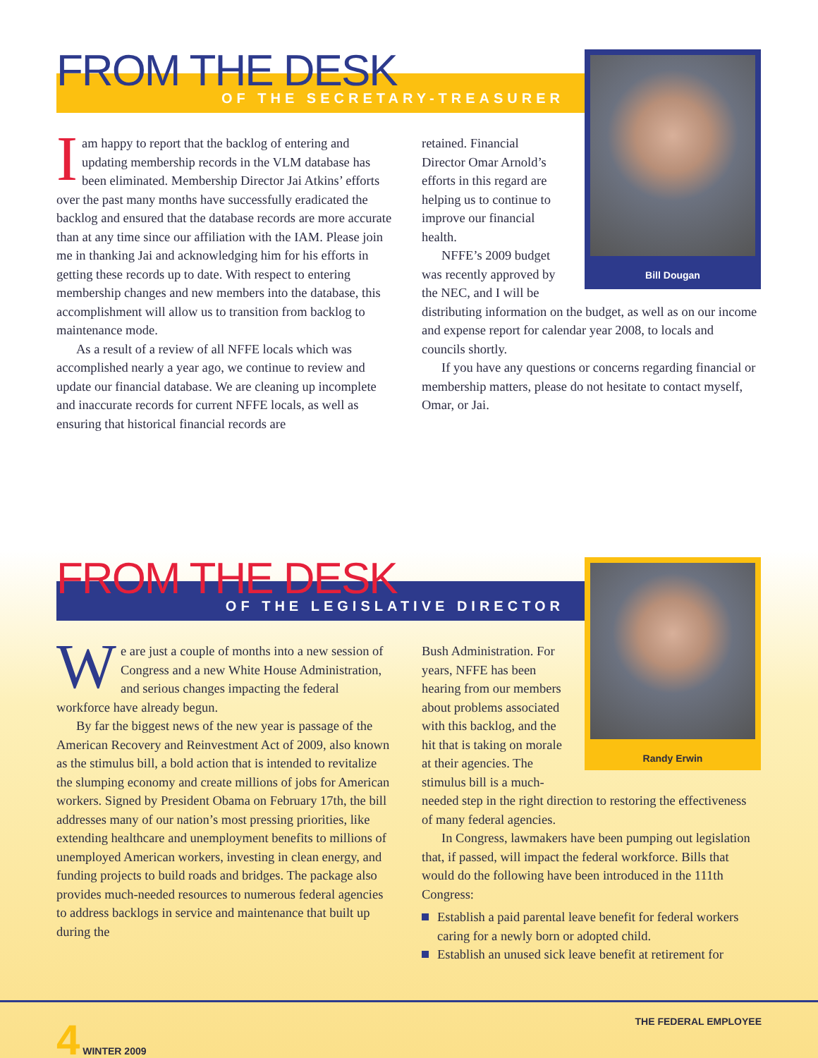FROM THE DESK
OF THE SECRETARY-TREASURER
Iam happy to report that the backlog of entering and updating membership records in the VLM database has been eliminated. Membership Director Jai Atkins’ efforts over the past many months have successfully eradicated the backlog and ensured that the database records are more accurate than at any time since our affiliation with the IAM. Please join me in thanking Jai and acknowledging him for his efforts in getting these records up to date. With respect to entering membership changes and new members into the database, this accomplishment will allow us to transition from backlog to maintenance mode.
As a result of a review of all NFFE locals which was accomplished nearly a year ago, we continue to review and update our financial database. We are cleaning up incomplete and inaccurate records for current NFFE locals, as well as ensuring that historical financial records are
Bill Dougan
retained. Financial Director Omar Arnold’s efforts in this regard are helping us to continue to improve our financial health.
NFFE’s 2009 budget was recently approved by the NEC, and I will be distributing information on the budget, as well as on our income and expense report for calendar year 2008, to locals and councils shortly.
If you have any questions or concerns regarding financial or membership matters, please do not hesitate to contact myself, Omar, or Jai.
FROM THE DESK
OF THE LEGISLATIVE DIRECTOR
We are just a couple of months into a new session of Congress and a new White House Administration, and serious changes impacting the federal workforce have already begun.
By far the biggest news of the new year is passage of the American Recovery and Reinvestment Act of 2009, also known as the stimulus bill, a bold action that is intended to revitalize the slumping economy and create millions of jobs for American workers. Signed by President Obama on February 17th, the bill addresses many of our nation’s most pressing priorities, like extending healthcare and unemployment benefits to millions of unemployed American workers, investing in clean energy, and funding projects to build roads and bridges. The package also provides much-needed resources to numerous federal agencies to address backlogs in service and maintenance that built up during the
Randy Erwin
Bush Administration. For years, NFFE has been hearing from our members about problems associated with this backlog, and the hit that is taking on morale at their agencies. The stimulus bill is a much-needed step in the right direction to restoring the effectiveness of many federal agencies.
In Congress, lawmakers have been pumping out legislation that, if passed, will impact the federal workforce. Bills that would do the following have been introduced in the 111th Congress:
Establish a paid parental leave benefit for federal workers caring for a newly born or adopted child.
Establish an unused sick leave benefit at retirement for
4 WINTER 2009 THE FEDERAL EMPLOYEE